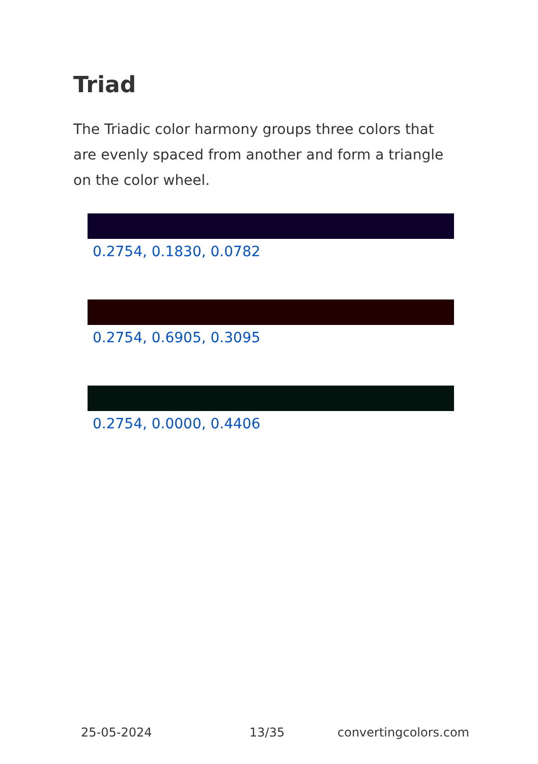Triad
The Triadic color harmony groups three colors that are evenly spaced from another and form a triangle on the color wheel.
0.2754, 0.1830, 0.0782
0.2754, 0.6905, 0.3095
0.2754, 0.0000, 0.4406
25-05-2024 13/35 convertingcolors.com